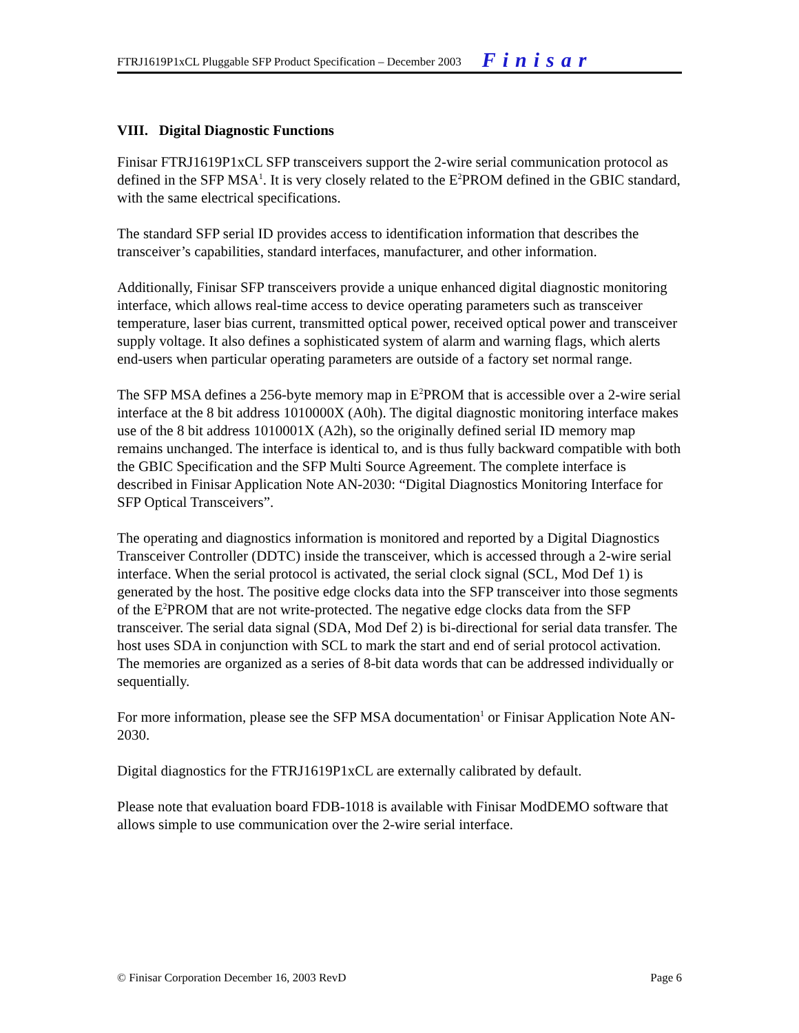FTRJ1619P1xCL Pluggable SFP Product Specification – December 2003 Finisar
VIII. Digital Diagnostic Functions
Finisar FTRJ1619P1xCL SFP transceivers support the 2-wire serial communication protocol as defined in the SFP MSA<sup>1</sup>. It is very closely related to the E<sup>2</sup>PROM defined in the GBIC standard, with the same electrical specifications.
The standard SFP serial ID provides access to identification information that describes the transceiver’s capabilities, standard interfaces, manufacturer, and other information.
Additionally, Finisar SFP transceivers provide a unique enhanced digital diagnostic monitoring interface, which allows real-time access to device operating parameters such as transceiver temperature, laser bias current, transmitted optical power, received optical power and transceiver supply voltage. It also defines a sophisticated system of alarm and warning flags, which alerts end-users when particular operating parameters are outside of a factory set normal range.
The SFP MSA defines a 256-byte memory map in E<sup>2</sup>PROM that is accessible over a 2-wire serial interface at the 8 bit address 1010000X (A0h). The digital diagnostic monitoring interface makes use of the 8 bit address 1010001X (A2h), so the originally defined serial ID memory map remains unchanged. The interface is identical to, and is thus fully backward compatible with both the GBIC Specification and the SFP Multi Source Agreement. The complete interface is described in Finisar Application Note AN-2030: “Digital Diagnostics Monitoring Interface for SFP Optical Transceivers”.
The operating and diagnostics information is monitored and reported by a Digital Diagnostics Transceiver Controller (DDTC) inside the transceiver, which is accessed through a 2-wire serial interface. When the serial protocol is activated, the serial clock signal (SCL, Mod Def 1) is generated by the host. The positive edge clocks data into the SFP transceiver into those segments of the E<sup>2</sup>PROM that are not write-protected. The negative edge clocks data from the SFP transceiver. The serial data signal (SDA, Mod Def 2) is bi-directional for serial data transfer. The host uses SDA in conjunction with SCL to mark the start and end of serial protocol activation. The memories are organized as a series of 8-bit data words that can be addressed individually or sequentially.
For more information, please see the SFP MSA documentation<sup>1</sup> or Finisar Application Note AN-2030.
Digital diagnostics for the FTRJ1619P1xCL are externally calibrated by default.
Please note that evaluation board FDB-1018 is available with Finisar ModDEMO software that allows simple to use communication over the 2-wire serial interface.
© Finisar Corporation December 16, 2003 RevD Page 6